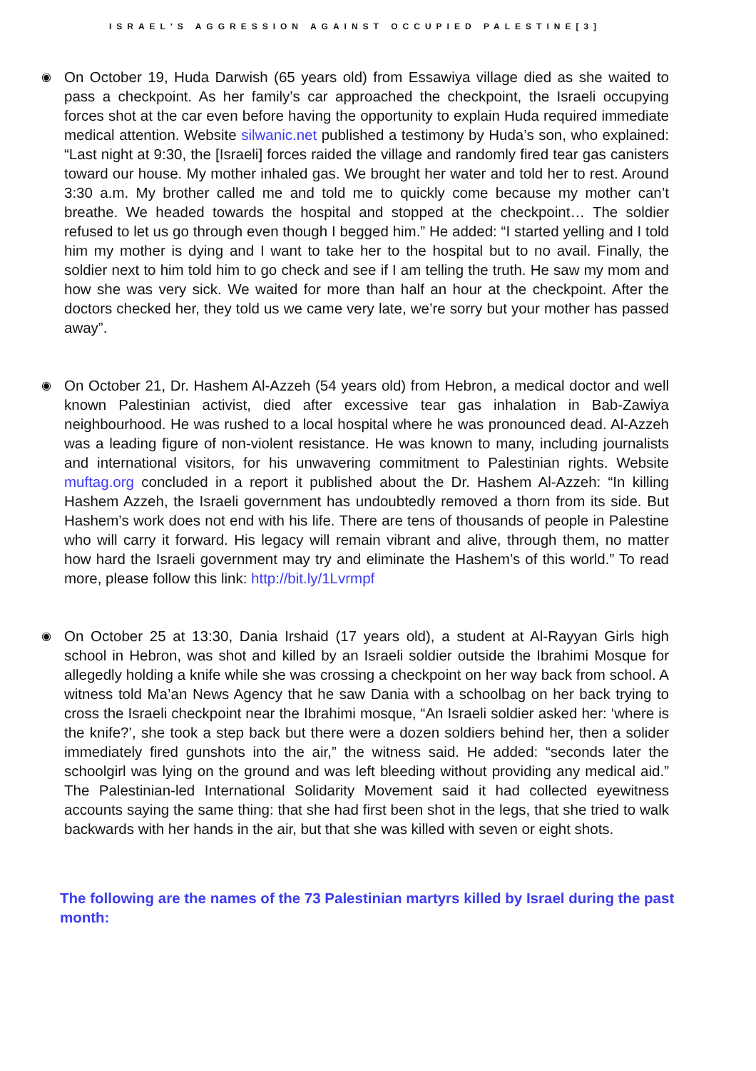ISRAEL'S AGGRESSION AGAINST OCCUPIED PALESTINE[3]
◉
On October 19, Huda Darwish (65 years old) from Essawiya village died as she waited to pass a checkpoint. As her family’s car approached the checkpoint, the Israeli occupying forces shot at the car even before having the opportunity to explain Huda required immediate medical attention. Website silwanic.net published a testimony by Huda’s son, who explained: “Last night at 9:30, the [Israeli] forces raided the village and randomly fired tear gas canisters toward our house. My mother inhaled gas. We brought her water and told her to rest. Around 3:30 a.m. My brother called me and told me to quickly come because my mother can’t breathe. We headed towards the hospital and stopped at the checkpoint… The soldier refused to let us go through even though I begged him.” He added: “I started yelling and I told him my mother is dying and I want to take her to the hospital but to no avail. Finally, the soldier next to him told him to go check and see if I am telling the truth. He saw my mom and how she was very sick. We waited for more than half an hour at the checkpoint. After the doctors checked her, they told us we came very late, we’re sorry but your mother has passed away”.
◉
On October 21, Dr. Hashem Al-Azzeh (54 years old) from Hebron, a medical doctor and well known Palestinian activist, died after excessive tear gas inhalation in Bab-Zawiya neighbourhood. He was rushed to a local hospital where he was pronounced dead. Al-Azzeh was a leading figure of non-violent resistance. He was known to many, including journalists and international visitors, for his unwavering commitment to Palestinian rights. Website muftag.org concluded in a report it published about the Dr. Hashem Al-Azzeh: “In killing Hashem Azzeh, the Israeli government has undoubtedly removed a thorn from its side. But Hashem’s work does not end with his life. There are tens of thousands of people in Palestine who will carry it forward. His legacy will remain vibrant and alive, through them, no matter how hard the Israeli government may try and eliminate the Hashem’s of this world.” To read more, please follow this link: http://bit.ly/1Lvrmpf
◉
On October 25 at 13:30, Dania Irshaid (17 years old), a student at Al-Rayyan Girls high school in Hebron, was shot and killed by an Israeli soldier outside the Ibrahimi Mosque for allegedly holding a knife while she was crossing a checkpoint on her way back from school. A witness told Ma’an News Agency that he saw Dania with a schoolbag on her back trying to cross the Israeli checkpoint near the Ibrahimi mosque, “An Israeli soldier asked her: ‘where is the knife?’, she took a step back but there were a dozen soldiers behind her, then a solider immediately fired gunshots into the air,” the witness said. He added: “seconds later the schoolgirl was lying on the ground and was left bleeding without providing any medical aid.” The Palestinian-led International Solidarity Movement said it had collected eyewitness accounts saying the same thing: that she had first been shot in the legs, that she tried to walk backwards with her hands in the air, but that she was killed with seven or eight shots.
The following are the names of the 73 Palestinian martyrs killed by Israel during the past month: